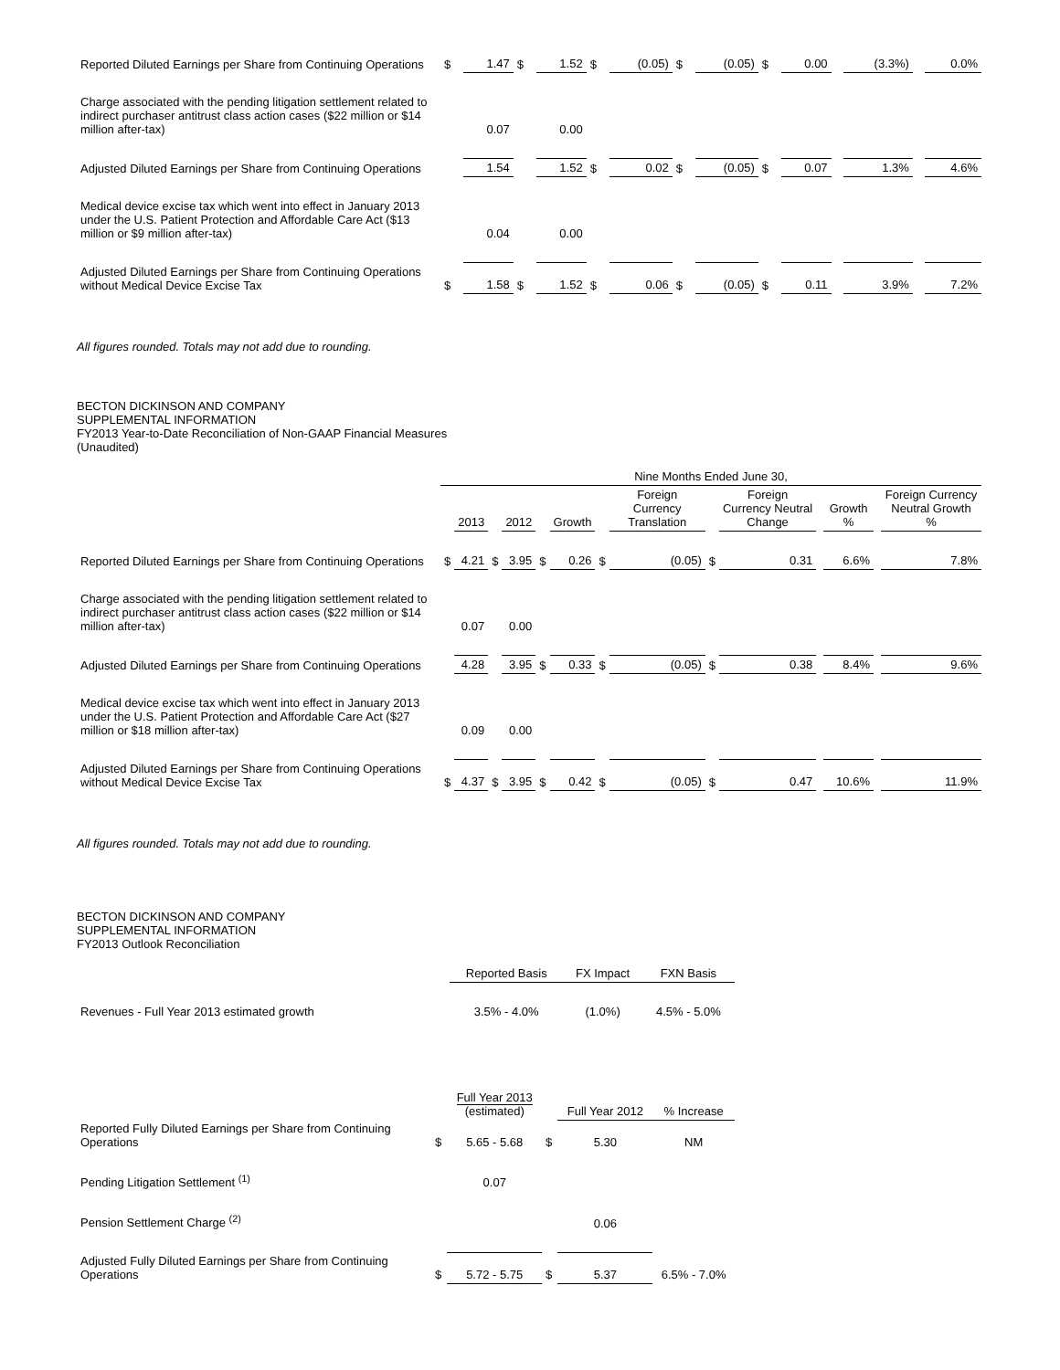| Reported Diluted Earnings per Share from Continuing Operations | $ | 1.47 | $ | 1.52 | $ | (0.05) | $ | (0.05) | $ | 0.00 | | (3.3%) | | 0.0% |
| Charge associated with the pending litigation settlement related to indirect purchaser antitrust class action cases ($22 million or $14 million after-tax) | | 0.07 | | 0.00 | | | | | | | | | | |
| Adjusted Diluted Earnings per Share from Continuing Operations | | 1.54 | | 1.52 | $ | 0.02 | $ | (0.05) | $ | 0.07 | | 1.3% | | 4.6% |
| Medical device excise tax which went into effect in January 2013 under the U.S. Patient Protection and Affordable Care Act ($13 million or $9 million after-tax) | | 0.04 | | 0.00 | | | | | | | | | | |
| Adjusted Diluted Earnings per Share from Continuing Operations without Medical Device Excise Tax | $ | 1.58 | $ | 1.52 | $ | 0.06 | $ | (0.05) | $ | 0.11 | | 3.9% | | 7.2% |
All figures rounded. Totals may not add due to rounding.
BECTON DICKINSON AND COMPANY
SUPPLEMENTAL INFORMATION
FY2013 Year-to-Date Reconciliation of Non-GAAP Financial Measures
(Unaudited)
| | Nine Months Ended June 30, | | | | | | | | | | | | | |
| | | 2013 | | 2012 | | Growth | | Foreign Currency Translation | | Foreign Currency Neutral Change | | Growth % | | Foreign Currency Neutral Growth % |
| Reported Diluted Earnings per Share from Continuing Operations | $ | 4.21 | $ | 3.95 | $ | 0.26 | $ | (0.05) | $ | 0.31 | | 6.6% | | 7.8% |
| Charge associated with the pending litigation settlement related to indirect purchaser antitrust class action cases ($22 million or $14 million after-tax) | | 0.07 | | 0.00 | | | | | | | | | | |
| Adjusted Diluted Earnings per Share from Continuing Operations | | 4.28 | | 3.95 | $ | 0.33 | $ | (0.05) | $ | 0.38 | | 8.4% | | 9.6% |
| Medical device excise tax which went into effect in January 2013 under the U.S. Patient Protection and Affordable Care Act ($27 million or $18 million after-tax) | | 0.09 | | 0.00 | | | | | | | | | | |
| Adjusted Diluted Earnings per Share from Continuing Operations without Medical Device Excise Tax | $ | 4.37 | $ | 3.95 | $ | 0.42 | $ | (0.05) | $ | 0.47 | | 10.6% | | 11.9% |
All figures rounded. Totals may not add due to rounding.
BECTON DICKINSON AND COMPANY
SUPPLEMENTAL INFORMATION
FY2013 Outlook Reconciliation
| | Reported Basis | FX Impact | FXN Basis |
| --- | --- | --- | --- |
| Revenues - Full Year 2013 estimated growth | 3.5% - 4.0% | (1.0%) | 4.5% - 5.0% |
| | | Full Year 2013 (estimated) | | Full Year 2012 | % Increase |
| --- | --- | --- | --- | --- | --- |
| Reported Fully Diluted Earnings per Share from Continuing Operations | $ | 5.65 - 5.68 | $ | 5.30 | NM |
| Pending Litigation Settlement <sup>(1)</sup> | | 0.07 | | | |
| Pension Settlement Charge <sup>(2)</sup> | | | | 0.06 | |
| Adjusted Fully Diluted Earnings per Share from Continuing Operations | $ | 5.72 - 5.75 | $ | 5.37 | 6.5% - 7.0% |